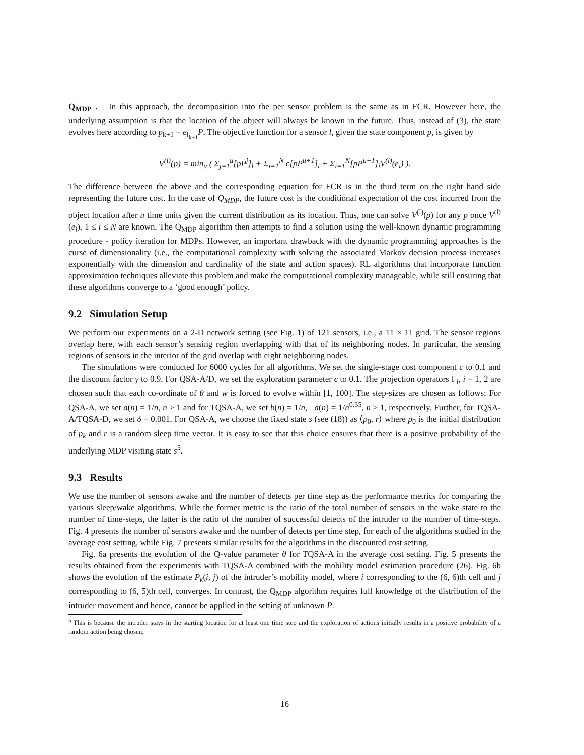Q<sub>MDP</sub> . In this approach, the decomposition into the per sensor problem is the same as in FCR. However here, the underlying assumption is that the location of the object will always be known in the future. Thus, instead of (3), the state evolves here according to p<sub>k+1</sub> = e<sub>l<sub>k+1</sub></sub>P. The objective function for a sensor l, given the state component p, is given by
V<sup>(l)</sup>(p) = min<sub>u</sub> ( Σ<sub>j=1</sub><sup>u</sup>[pP<sup>j</sup>]<sub>l</sub> + Σ<sub>i=1</sub><sup>N</sup> c[pP<sup>u+1</sup>]<sub>i</sub> + Σ<sub>i=1</sub><sup>N</sup>[pP<sup>u+1</sup>]<sub>i</sub>V<sup>(l)</sup>(e<sub>i</sub>) ).
The difference between the above and the corresponding equation for FCR is in the third term on the right hand side representing the future cost. In the case of Q<sub>MDP</sub>, the future cost is the conditional expectation of the cost incurred from the object location after u time units given the current distribution as its location. Thus, one can solve V<sup>(l)</sup>(p) for any p once V<sup>(l)</sup>(e<sub>i</sub>), 1 ≤ i ≤ N are known. The Q<sub>MDP</sub> algorithm then attempts to find a solution using the well-known dynamic programming procedure - policy iteration for MDPs. However, an important drawback with the dynamic programming approaches is the curse of dimensionality (i.e., the computational complexity with solving the associated Markov decision process increases exponentially with the dimension and cardinality of the state and action spaces). RL algorithms that incorporate function approximation techniques alleviate this problem and make the computational complexity manageable, while still ensuring that these algorithms converge to a ‘good enough’ policy.
9.2 Simulation Setup
We perform our experiments on a 2-D network setting (see Fig. 1) of 121 sensors, i.e., a 11 × 11 grid. The sensor regions overlap here, with each sensor’s sensing region overlapping with that of its neighboring nodes. In particular, the sensing regions of sensors in the interior of the grid overlap with eight neighboring nodes.
The simulations were conducted for 6000 cycles for all algorithms. We set the single-stage cost component c to 0.1 and the discount factor γ to 0.9. For QSA-A/D, we set the exploration parameter ϵ to 0.1. The projection operators Γ<sub>i</sub>, i = 1, 2 are chosen such that each co-ordinate of θ and w is forced to evolve within [1, 100]. The step-sizes are chosen as follows: For QSA-A, we set a(n) = 1/n, n ≥ 1 and for TQSA-A, we set b(n) = 1/n, a(n) = 1/n<sup>0.55</sup>, n ≥ 1, respectively. Further, for TQSA-A/TQSA-D, we set δ = 0.001. For QSA-A, we choose the fixed state s (see (18)) as ⟨p<sub>0</sub>, r⟩ where p<sub>0</sub> is the initial distribution of p<sub>k</sub> and r is a random sleep time vector. It is easy to see that this choice ensures that there is a positive probability of the underlying MDP visiting state s<sup>5</sup>.
9.3 Results
We use the number of sensors awake and the number of detects per time step as the performance metrics for comparing the various sleep/wake algorithms. While the former metric is the ratio of the total number of sensors in the wake state to the number of time-steps, the latter is the ratio of the number of successful detects of the intruder to the number of time-steps. Fig. 4 presents the number of sensors awake and the number of detects per time step, for each of the algorithms studied in the average cost setting, while Fig. 7 presents similar results for the algorithms in the discounted cost setting.
Fig. 6a presents the evolution of the Q-value parameter θ for TQSA-A in the average cost setting. Fig. 5 presents the results obtained from the experiments with TQSA-A combined with the mobility model estimation procedure (26). Fig. 6b shows the evolution of the estimate P<sub>k</sub>(i, j) of the intruder’s mobility model, where i corresponding to the (6, 6)th cell and j corresponding to (6, 5)th cell, converges. In contrast, the Q<sub>MDP</sub> algorithm requires full knowledge of the distribution of the intruder movement and hence, cannot be applied in the setting of unknown P.
<sup>5</sup> This is because the intruder stays in the starting location for at least one time step and the exploration of actions initially results in a positive probability of a random action being chosen.
16